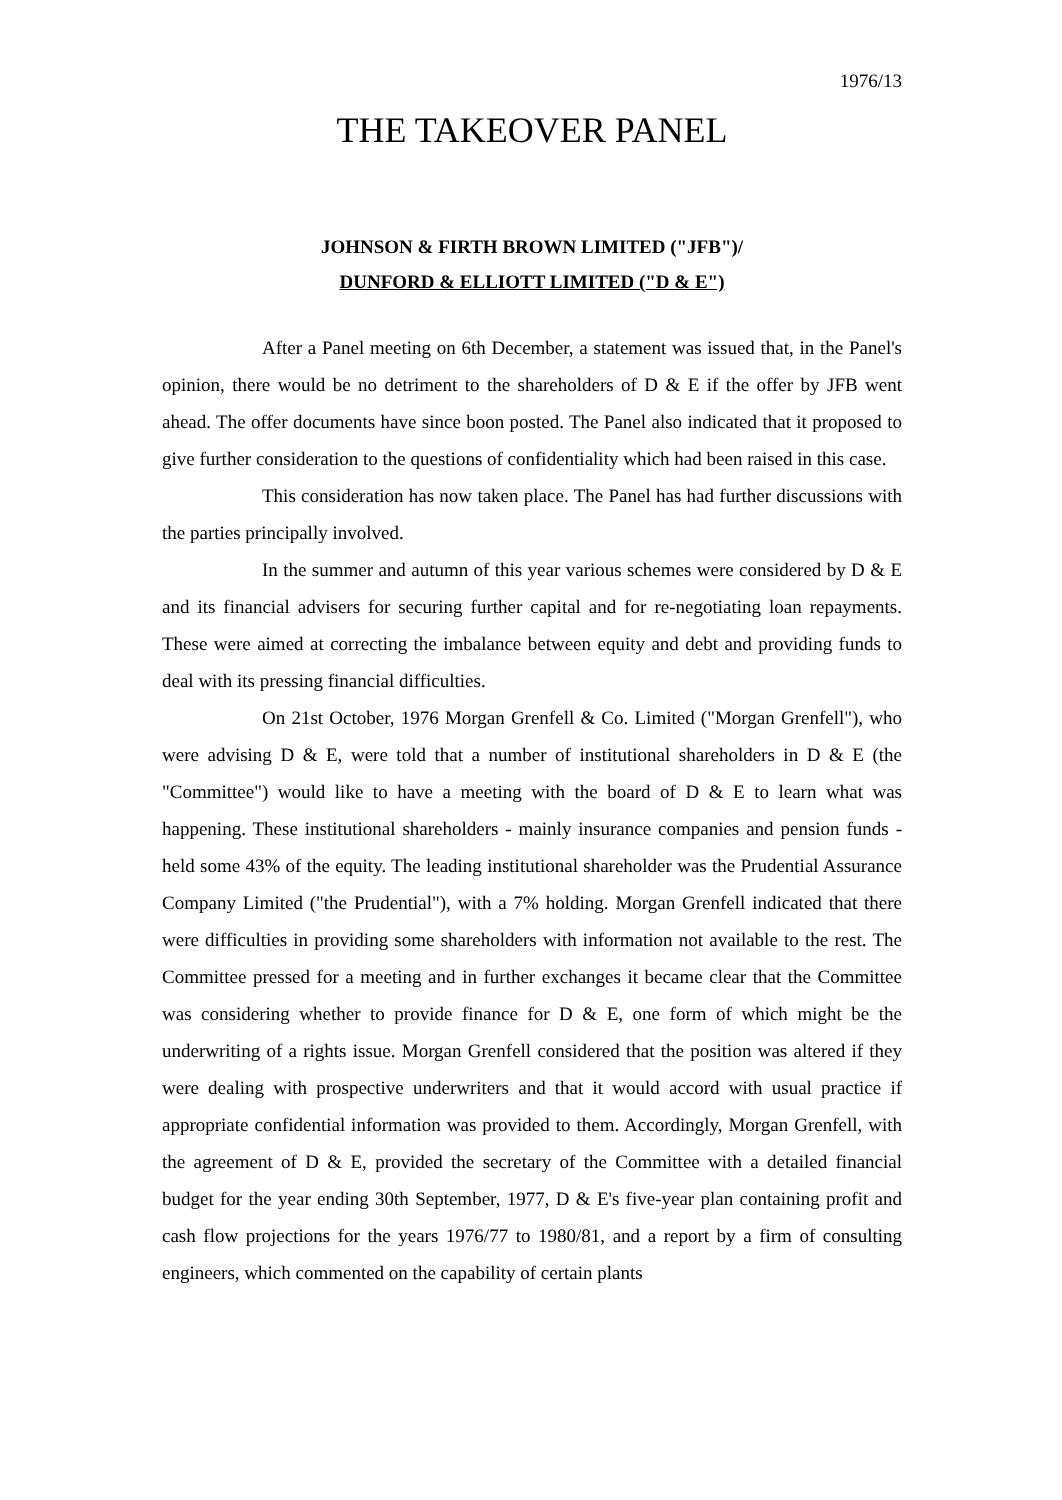1976/13
THE TAKEOVER PANEL
JOHNSON & FIRTH BROWN LIMITED ("JFB")/
DUNFORD & ELLIOTT LIMITED ("D & E")
After a Panel meeting on 6th December, a statement was issued that, in the Panel's opinion, there would be no detriment to the shareholders of D & E if the offer by JFB went ahead. The offer documents have since boon posted. The Panel also indicated that it proposed to give further consideration to the questions of confidentiality which had been raised in this case.
This consideration has now taken place. The Panel has had further discussions with the parties principally involved.
In the summer and autumn of this year various schemes were considered by D & E and its financial advisers for securing further capital and for re-negotiating loan repayments. These were aimed at correcting the imbalance between equity and debt and providing funds to deal with its pressing financial difficulties.
On 21st October, 1976 Morgan Grenfell & Co. Limited ("Morgan Grenfell"), who were advising D & E, were told that a number of institutional shareholders in D & E (the "Committee") would like to have a meeting with the board of D & E to learn what was happening. These institutional shareholders - mainly insurance companies and pension funds - held some 43% of the equity. The leading institutional shareholder was the Prudential Assurance Company Limited ("the Prudential"), with a 7% holding. Morgan Grenfell indicated that there were difficulties in providing some shareholders with information not available to the rest. The Committee pressed for a meeting and in further exchanges it became clear that the Committee was considering whether to provide finance for D & E, one form of which might be the underwriting of a rights issue. Morgan Grenfell considered that the position was altered if they were dealing with prospective underwriters and that it would accord with usual practice if appropriate confidential information was provided to them. Accordingly, Morgan Grenfell, with the agreement of D & E, provided the secretary of the Committee with a detailed financial budget for the year ending 30th September, 1977, D & E's five-year plan containing profit and cash flow projections for the years 1976/77 to 1980/81, and a report by a firm of consulting engineers, which commented on the capability of certain plants